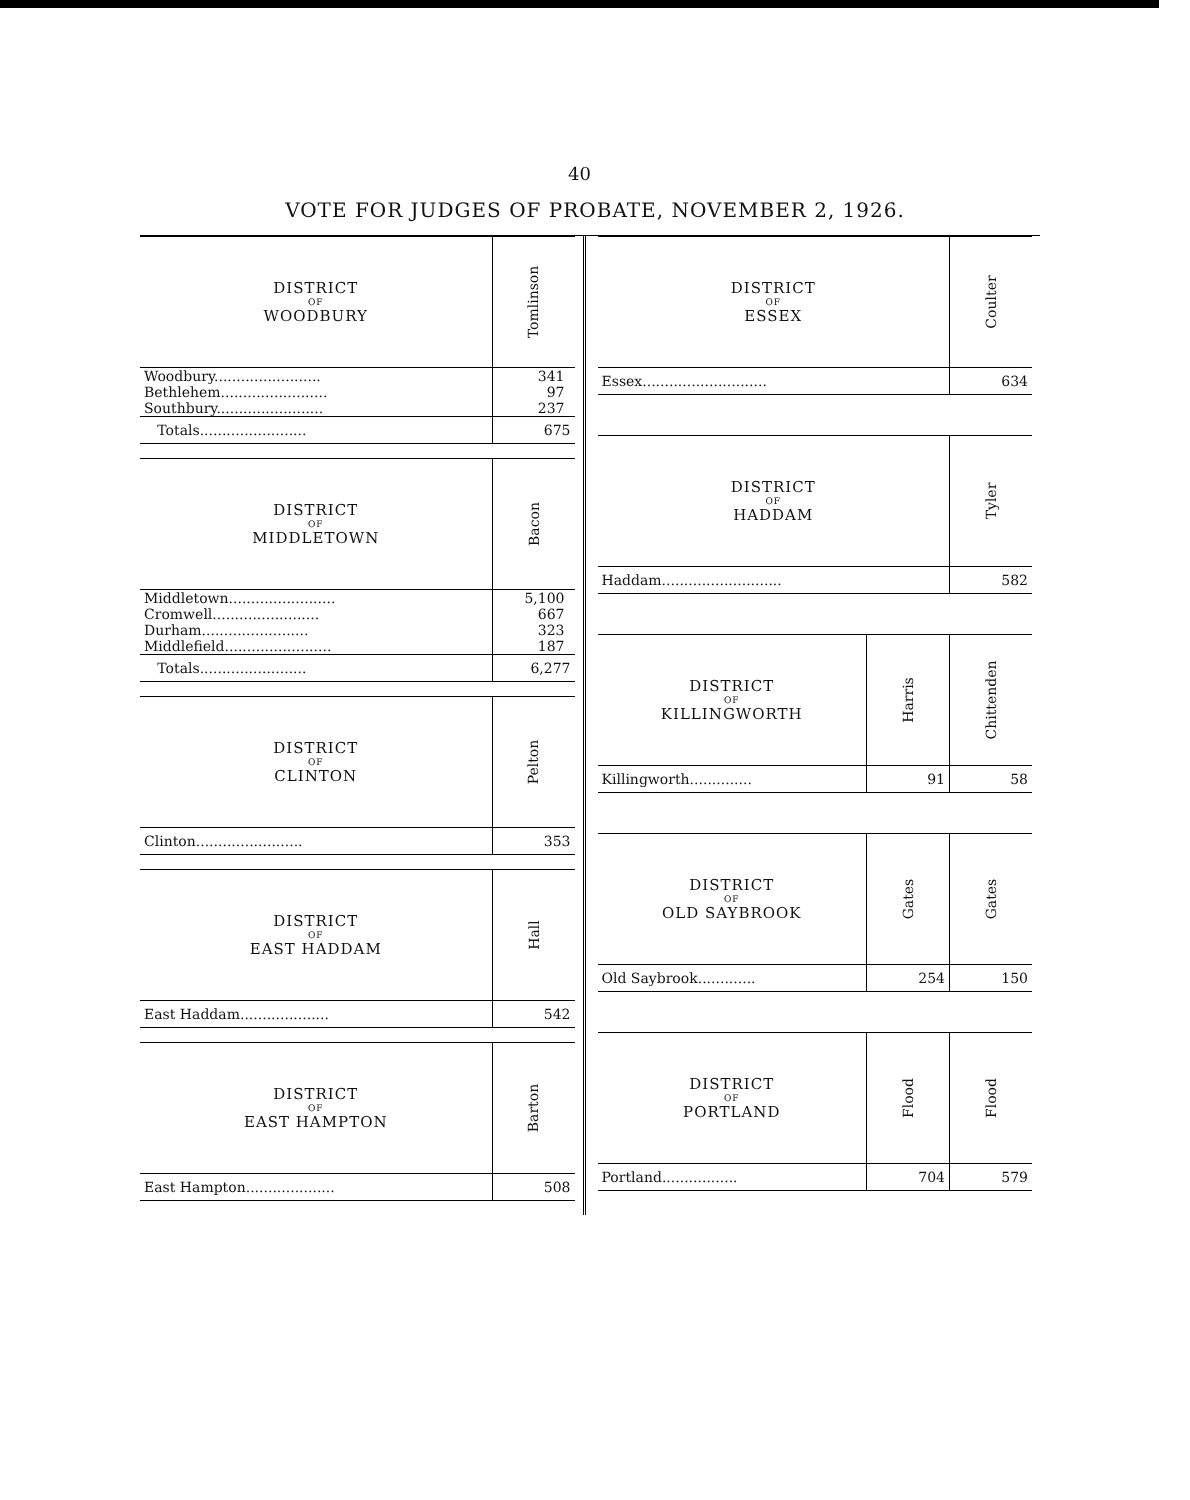40
VOTE FOR JUDGES OF PROBATE, NOVEMBER 2, 1926.
| DISTRICT OF WOODBURY | Tomlinson |
| --- | --- |
| Woodbury........................ | 341 |
| Bethlehem........................ | 97 |
| Southbury........................ | 237 |
| Totals........................ | 675 |
| DISTRICT OF MIDDLETOWN | Bacon |
| --- | --- |
| Middletown........................ | 5,100 |
| Cromwell........................ | 667 |
| Durham........................ | 323 |
| Middlefield........................ | 187 |
| Totals........................ | 6,277 |
| DISTRICT OF CLINTON | Pelton |
| --- | --- |
| Clinton........................ | 353 |
| DISTRICT OF EAST HADDAM | Hall |
| --- | --- |
| East Haddam.................... | 542 |
| DISTRICT OF EAST HAMPTON | Barton |
| --- | --- |
| East Hampton.................... | 508 |
| DISTRICT OF ESSEX | Coulter |
| --- | --- |
| Essex............................ | 634 |
| DISTRICT OF HADDAM | Tyler |
| --- | --- |
| Haddam........................... | 582 |
| DISTRICT OF KILLINGWORTH | Harris | Chittenden |
| --- | --- | --- |
| Killingworth.............. | 91 | 58 |
| DISTRICT OF OLD SAYBROOK | Gates | Gates |
| --- | --- | --- |
| Old Saybrook............. | 254 | 150 |
| DISTRICT OF PORTLAND | Flood | Flood |
| --- | --- | --- |
| Portland................. | 704 | 579 |